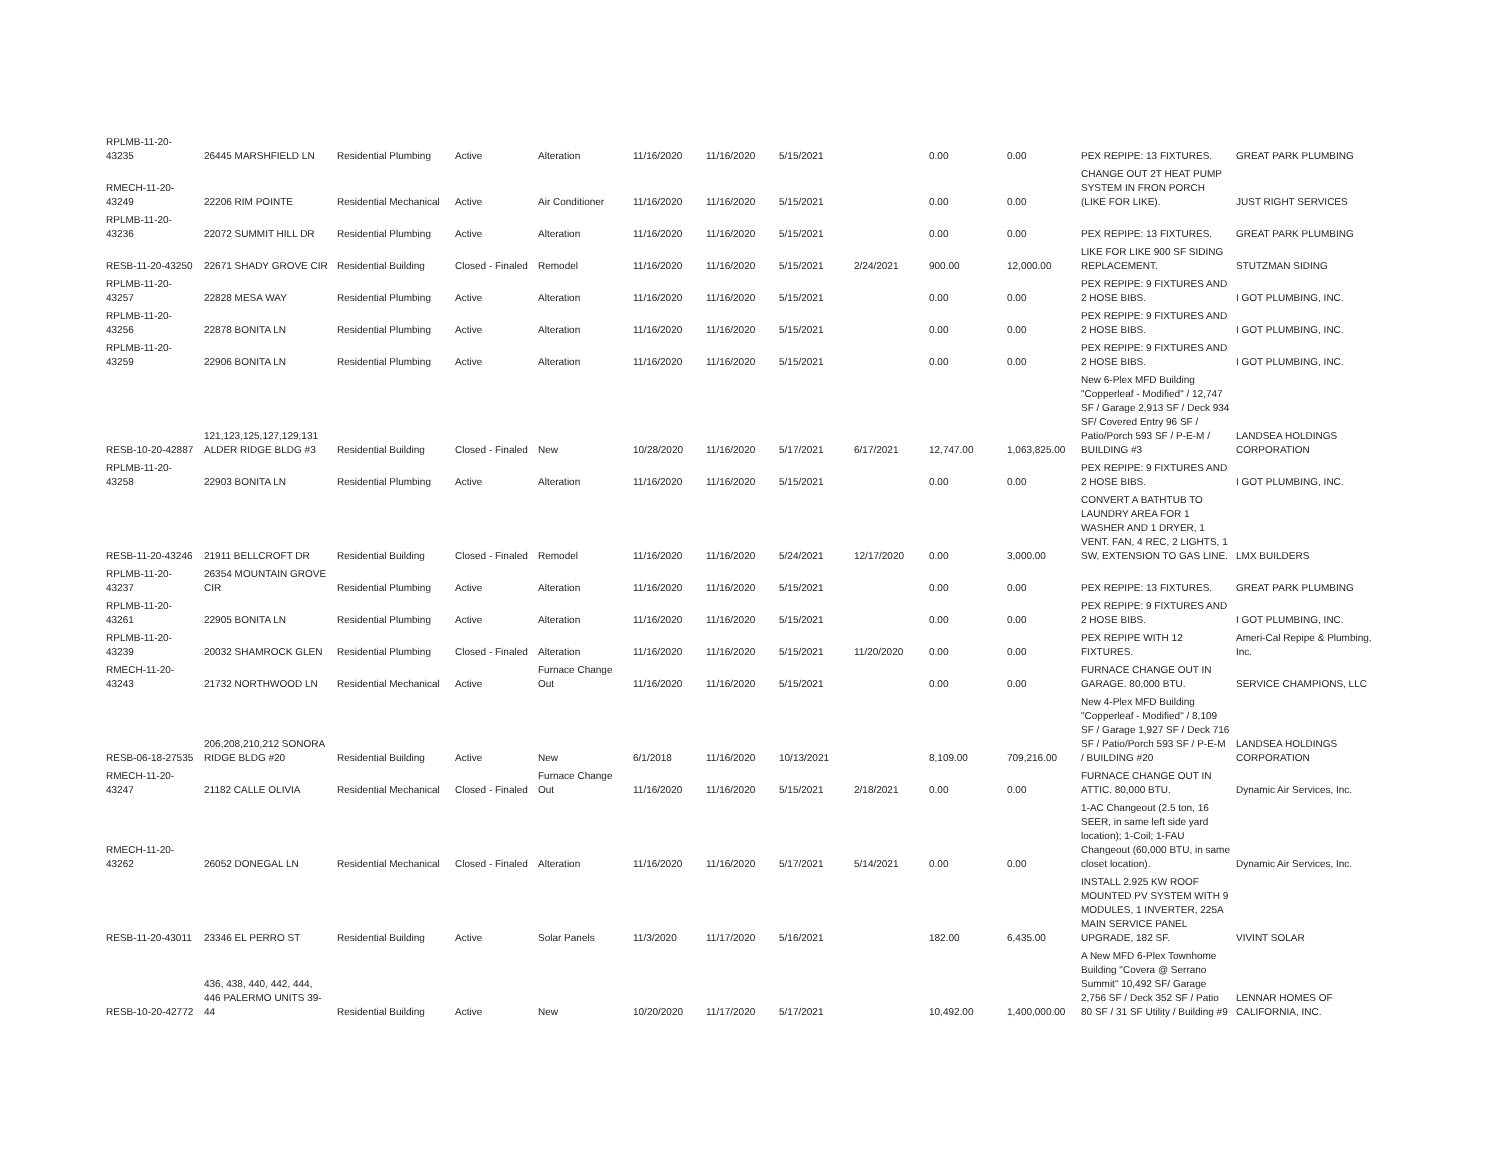| RPLMB-11-20-43235 | 26445 MARSHFIELD LN | Residential Plumbing | Active | Alteration | 11/16/2020 | 11/16/2020 | 5/15/2021 | | 0.00 | 0.00 | PEX REPIPE: 13 FIXTURES. | GREAT PARK PLUMBING |
| RMECH-11-20-43249 | 22206 RIM POINTE | Residential Mechanical | Active | Air Conditioner | 11/16/2020 | 11/16/2020 | 5/15/2021 | | 0.00 | 0.00 | CHANGE OUT 2T HEAT PUMP SYSTEM IN FRON PORCH (LIKE FOR LIKE). | JUST RIGHT SERVICES |
| RPLMB-11-20-43236 | 22072 SUMMIT HILL DR | Residential Plumbing | Active | Alteration | 11/16/2020 | 11/16/2020 | 5/15/2021 | | 0.00 | 0.00 | PEX REPIPE: 13 FIXTURES. | GREAT PARK PLUMBING |
| RESB-11-20-43250 | 22671 SHADY GROVE CIR | Residential Building | Closed - Finaled | Remodel | 11/16/2020 | 11/16/2020 | 5/15/2021 | 2/24/2021 | 900.00 | 12,000.00 | LIKE FOR LIKE 900 SF SIDING REPLACEMENT. | STUTZMAN SIDING |
| RPLMB-11-20-43257 | 22828 MESA WAY | Residential Plumbing | Active | Alteration | 11/16/2020 | 11/16/2020 | 5/15/2021 | | 0.00 | 0.00 | PEX REPIPE: 9 FIXTURES AND 2 HOSE BIBS. | I GOT PLUMBING, INC. |
| RPLMB-11-20-43256 | 22878 BONITA LN | Residential Plumbing | Active | Alteration | 11/16/2020 | 11/16/2020 | 5/15/2021 | | 0.00 | 0.00 | PEX REPIPE: 9 FIXTURES AND 2 HOSE BIBS. | I GOT PLUMBING, INC. |
| RPLMB-11-20-43259 | 22906 BONITA LN | Residential Plumbing | Active | Alteration | 11/16/2020 | 11/16/2020 | 5/15/2021 | | 0.00 | 0.00 | PEX REPIPE: 9 FIXTURES AND 2 HOSE BIBS. | I GOT PLUMBING, INC. |
| RESB-10-20-42887 | 121,123,125,127,129,131 ALDER RIDGE BLDG #3 | Residential Building | Closed - Finaled | New | 10/28/2020 | 11/16/2020 | 5/17/2021 | 6/17/2021 | 12,747.00 | 1,063,825.00 | New 6-Plex MFD Building "Copperleaf - Modified" / 12,747 SF / Garage 2,913 SF / Deck 934 SF/ Covered Entry 96 SF / Patio/Porch 593 SF / P-E-M / BUILDING #3 | LANDSEA HOLDINGS CORPORATION |
| RPLMB-11-20-43258 | 22903 BONITA LN | Residential Plumbing | Active | Alteration | 11/16/2020 | 11/16/2020 | 5/15/2021 | | 0.00 | 0.00 | PEX REPIPE: 9 FIXTURES AND 2 HOSE BIBS. | I GOT PLUMBING, INC. |
| RESB-11-20-43246 | 21911 BELLCROFT DR | Residential Building | Closed - Finaled | Remodel | 11/16/2020 | 11/16/2020 | 5/24/2021 | 12/17/2020 | 0.00 | 3,000.00 | CONVERT A BATHTUB TO LAUNDRY AREA FOR 1 WASHER AND 1 DRYER, 1 VENT. FAN, 4 REC, 2 LIGHTS, 1 SW, EXTENSION TO GAS LINE. | LMX BUILDERS |
| RPLMB-11-20-43237 | 26354 MOUNTAIN GROVE CIR | Residential Plumbing | Active | Alteration | 11/16/2020 | 11/16/2020 | 5/15/2021 | | 0.00 | 0.00 | PEX REPIPE: 13 FIXTURES. | GREAT PARK PLUMBING |
| RPLMB-11-20-43261 | 22905 BONITA LN | Residential Plumbing | Active | Alteration | 11/16/2020 | 11/16/2020 | 5/15/2021 | | 0.00 | 0.00 | PEX REPIPE: 9 FIXTURES AND 2 HOSE BIBS. | I GOT PLUMBING, INC. |
| RPLMB-11-20-43239 | 20032 SHAMROCK GLEN | Residential Plumbing | Closed - Finaled | Alteration | 11/16/2020 | 11/16/2020 | 5/15/2021 | 11/20/2020 | 0.00 | 0.00 | PEX REPIPE WITH 12 FIXTURES. | Ameri-Cal Repipe & Plumbing, Inc. |
| RMECH-11-20-43243 | 21732 NORTHWOOD LN | Residential Mechanical | Active | Furnace Change Out | 11/16/2020 | 11/16/2020 | 5/15/2021 | | 0.00 | 0.00 | FURNACE CHANGE OUT IN GARAGE. 80,000 BTU. | SERVICE CHAMPIONS, LLC |
| RESB-06-18-27535 | 206,208,210,212 SONORA RIDGE BLDG #20 | Residential Building | Active | New | 6/1/2018 | 11/16/2020 | 10/13/2021 | | 8,109.00 | 709,216.00 | New 4-Plex MFD Building "Copperleaf - Modified" / 8,109 SF / Garage 1,927 SF / Deck 716 SF / Patio/Porch 593 SF / P-E-M / BUILDING #20 | LANDSEA HOLDINGS CORPORATION |
| RMECH-11-20-43247 | 21182 CALLE OLIVIA | Residential Mechanical | Closed - Finaled | Furnace Change Out | 11/16/2020 | 11/16/2020 | 5/15/2021 | 2/18/2021 | 0.00 | 0.00 | FURNACE CHANGE OUT IN ATTIC. 80,000 BTU. | Dynamic Air Services, Inc. |
| RMECH-11-20-43262 | 26052 DONEGAL LN | Residential Mechanical | Closed - Finaled | Alteration | 11/16/2020 | 11/16/2020 | 5/17/2021 | 5/14/2021 | 0.00 | 0.00 | 1-AC Changeout (2.5 ton, 16 SEER, in same left side yard location); 1-Coil; 1-FAU Changeout (60,000 BTU, in same closet location). | Dynamic Air Services, Inc. |
| RESB-11-20-43011 | 23346 EL PERRO ST | Residential Building | Active | Solar Panels | 11/3/2020 | 11/17/2020 | 5/16/2021 | | 182.00 | 6,435.00 | INSTALL 2.925 KW ROOF MOUNTED PV SYSTEM WITH 9 MODULES, 1 INVERTER, 225A MAIN SERVICE PANEL UPGRADE, 182 SF. | VIVINT SOLAR |
| RESB-10-20-42772 | 436, 438, 440, 442, 444, 446 PALERMO UNITS 39-44 | Residential Building | Active | New | 10/20/2020 | 11/17/2020 | 5/17/2021 | | 10,492.00 | 1,400,000.00 | A New MFD 6-Plex Townhome Building "Covera @ Serrano Summit" 10,492 SF/ Garage 2,756 SF / Deck 352 SF / Patio 80 SF / 31 SF Utility / Building #9 | LENNAR HOMES OF CALIFORNIA, INC. |